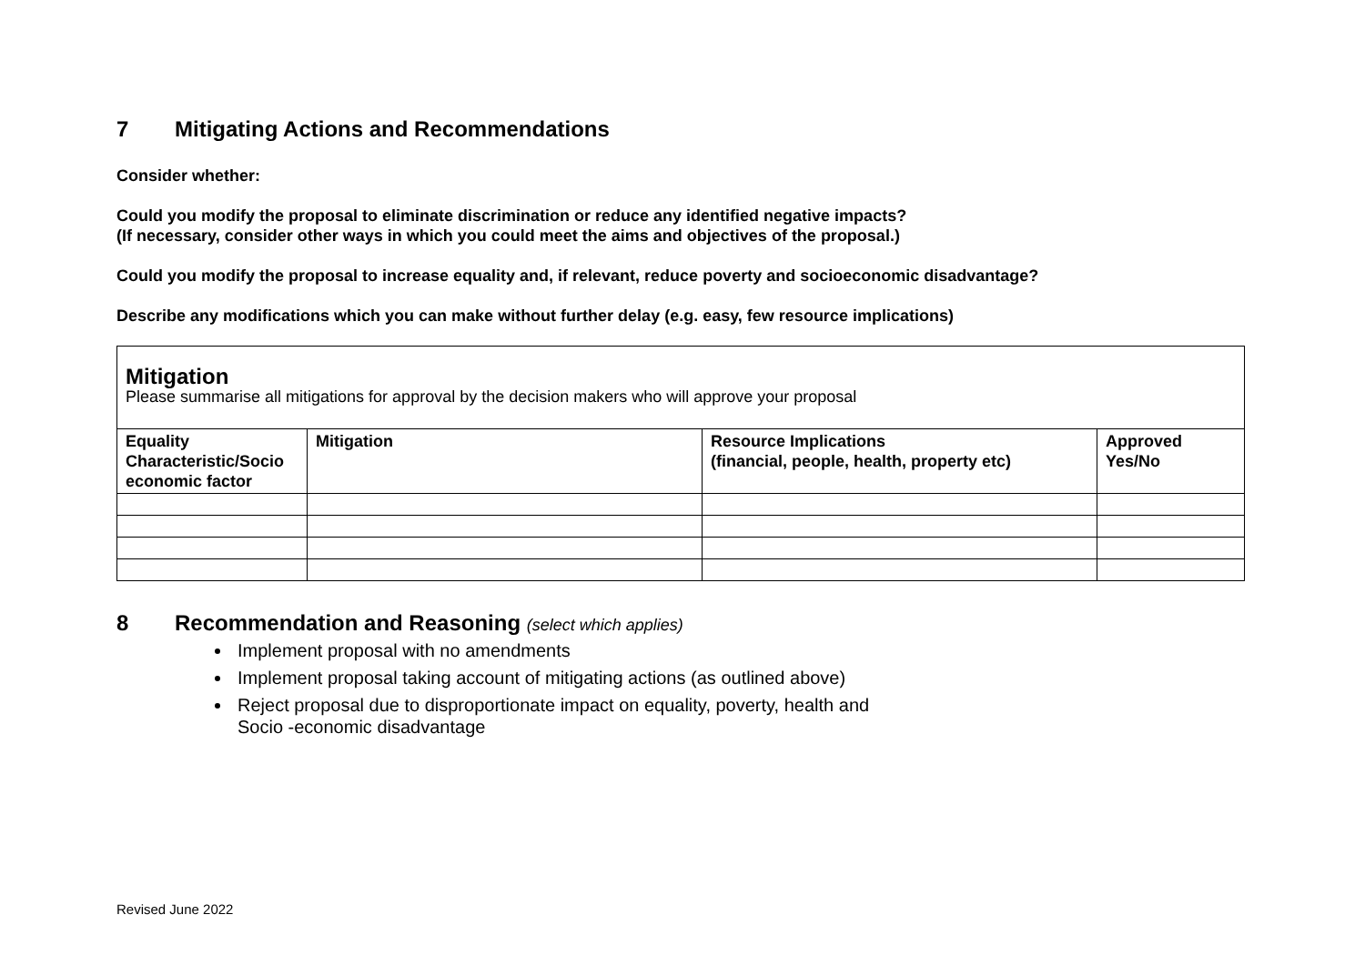7 Mitigating Actions and Recommendations
Consider whether:
Could you modify the proposal to eliminate discrimination or reduce any identified negative impacts?
(If necessary, consider other ways in which you could meet the aims and objectives of the proposal.)
Could you modify the proposal to increase equality and, if relevant, reduce poverty and socioeconomic disadvantage?
Describe any modifications which you can make without further delay (e.g. easy, few resource implications)
| Mitigation Please summarise all mitigations for approval by the decision makers who will approve your proposal | | | |
| Equality Characteristic/Socio economic factor | Mitigation | Resource Implications (financial, people, health, property etc) | Approved Yes/No |
8 Recommendation and Reasoning (select which applies)
Implement proposal with no amendments
Implement proposal taking account of mitigating actions (as outlined above)
Reject proposal due to disproportionate impact on equality, poverty, health and
Socio -economic disadvantage
Revised June 2022